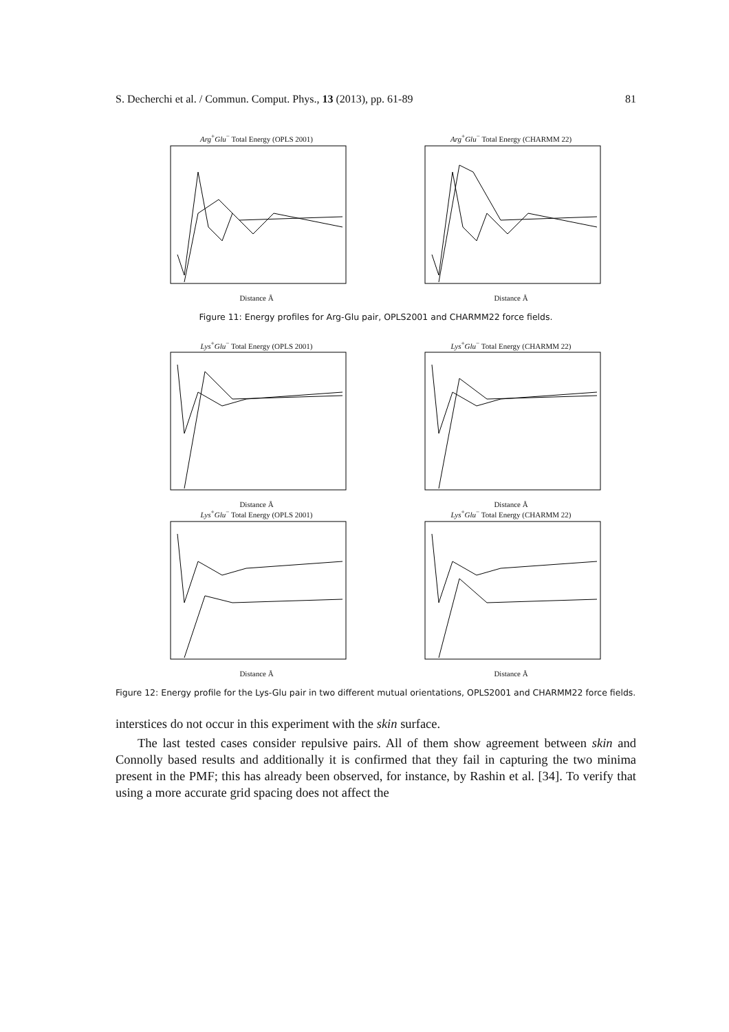S. Decherchi et al. / Commun. Comput. Phys., 13 (2013), pp. 61-89 81
Arg<sup>+</sup>Glu<sup>−</sup> Total Energy (OPLS 2001)
Distance Å
Arg<sup>+</sup>Glu<sup>−</sup> Total Energy (CHARMM 22)
Distance Å
Figure 11: Energy profiles for Arg-Glu pair, OPLS2001 and CHARMM22 force fields.
Lys<sup>+</sup>Glu<sup>−</sup> Total Energy (OPLS 2001)
Distance Å
Lys<sup>+</sup>Glu<sup>−</sup> Total Energy (CHARMM 22)
Distance Å
Lys<sup>+</sup>Glu<sup>−</sup> Total Energy (OPLS 2001)
Distance Å
Lys<sup>+</sup>Glu<sup>−</sup> Total Energy (CHARMM 22)
Distance Å
Figure 12: Energy profile for the Lys-Glu pair in two different mutual orientations, OPLS2001 and CHARMM22 force fields.
interstices do not occur in this experiment with the skin surface.
The last tested cases consider repulsive pairs. All of them show agreement between skin and Connolly based results and additionally it is confirmed that they fail in capturing the two minima present in the PMF; this has already been observed, for instance, by Rashin et al. [34]. To verify that using a more accurate grid spacing does not affect the